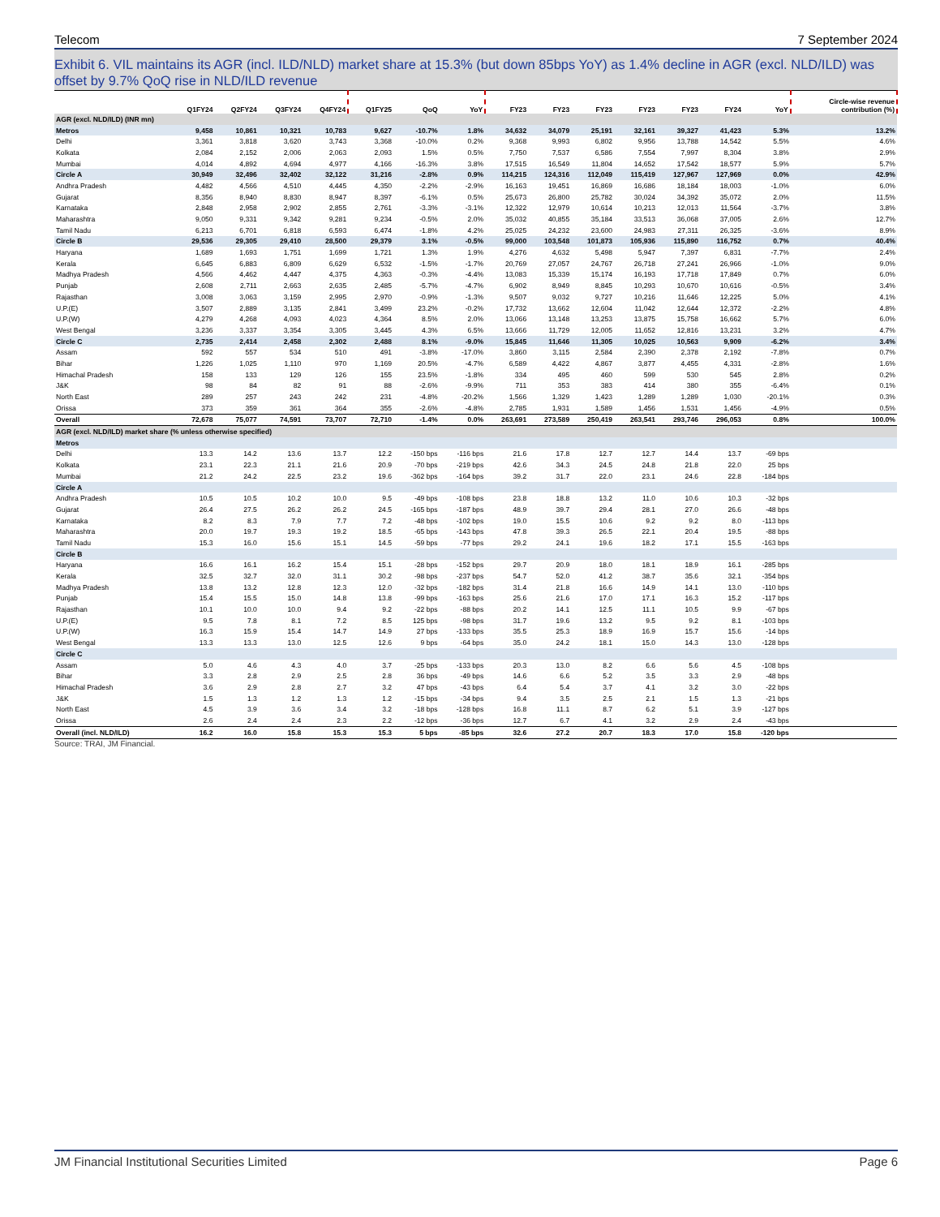Telecom 7 September 2024
Exhibit 6. VIL maintains its AGR (incl. ILD/NLD) market share at 15.3% (but down 85bps YoY) as 1.4% decline in AGR (excl. NLD/ILD) was offset by 9.7% QoQ rise in NLD/ILD revenue
| | Q1FY24 | Q2FY24 | Q3FY24 | Q4FY24 | Q1FY25 | QoQ | YoY | FY23 | FY23 | FY23 | FY23 | FY23 | FY24 | YoY | Circle-wise revenue contribution (%) |
| --- | --- | --- | --- | --- | --- | --- | --- | --- | --- | --- | --- | --- | --- | --- | --- |
| AGR (excl. NLD/ILD) (INR mn) | | | | | | | | | | | | | | | |
| Metros | 9,458 | 10,861 | 10,321 | 10,783 | 9,627 | -10.7% | 1.8% | 34,632 | 34,079 | 25,191 | 32,161 | 39,327 | 41,423 | 5.3% | 13.2% |
| Delhi | 3,361 | 3,818 | 3,620 | 3,743 | 3,368 | -10.0% | 0.2% | 9,368 | 9,993 | 6,802 | 9,956 | 13,788 | 14,542 | 5.5% | 4.6% |
| Kolkata | 2,084 | 2,152 | 2,006 | 2,063 | 2,093 | 1.5% | 0.5% | 7,750 | 7,537 | 6,586 | 7,554 | 7,997 | 8,304 | 3.8% | 2.9% |
| Mumbai | 4,014 | 4,892 | 4,694 | 4,977 | 4,166 | -16.3% | 3.8% | 17,515 | 16,549 | 11,804 | 14,652 | 17,542 | 18,577 | 5.9% | 5.7% |
| Circle A | 30,949 | 32,496 | 32,402 | 32,122 | 31,216 | -2.8% | 0.9% | 114,215 | 124,316 | 112,049 | 115,419 | 127,967 | 127,969 | 0.0% | 42.9% |
| Andhra Pradesh | 4,482 | 4,566 | 4,510 | 4,445 | 4,350 | -2.2% | -2.9% | 16,163 | 19,451 | 16,869 | 16,686 | 18,184 | 18,003 | -1.0% | 6.0% |
| Gujarat | 8,356 | 8,940 | 8,830 | 8,947 | 8,397 | -6.1% | 0.5% | 25,673 | 26,800 | 25,782 | 30,024 | 34,392 | 35,072 | 2.0% | 11.5% |
| Karnataka | 2,848 | 2,958 | 2,902 | 2,855 | 2,761 | -3.3% | -3.1% | 12,322 | 12,979 | 10,614 | 10,213 | 12,013 | 11,564 | -3.7% | 3.8% |
| Maharashtra | 9,050 | 9,331 | 9,342 | 9,281 | 9,234 | -0.5% | 2.0% | 35,032 | 40,855 | 35,184 | 33,513 | 36,068 | 37,005 | 2.6% | 12.7% |
| Tamil Nadu | 6,213 | 6,701 | 6,818 | 6,593 | 6,474 | -1.8% | 4.2% | 25,025 | 24,232 | 23,600 | 24,983 | 27,311 | 26,325 | -3.6% | 8.9% |
| Circle B | 29,536 | 29,305 | 29,410 | 28,500 | 29,379 | 3.1% | -0.5% | 99,000 | 103,548 | 101,873 | 105,936 | 115,890 | 116,752 | 0.7% | 40.4% |
| Haryana | 1,689 | 1,693 | 1,751 | 1,699 | 1,721 | 1.3% | 1.9% | 4,276 | 4,632 | 5,498 | 5,947 | 7,397 | 6,831 | -7.7% | 2.4% |
| Kerala | 6,645 | 6,883 | 6,809 | 6,629 | 6,532 | -1.5% | -1.7% | 20,769 | 27,057 | 24,767 | 26,718 | 27,241 | 26,966 | -1.0% | 9.0% |
| Madhya Pradesh | 4,566 | 4,462 | 4,447 | 4,375 | 4,363 | -0.3% | -4.4% | 13,083 | 15,339 | 15,174 | 16,193 | 17,718 | 17,849 | 0.7% | 6.0% |
| Punjab | 2,608 | 2,711 | 2,663 | 2,635 | 2,485 | -5.7% | -4.7% | 6,902 | 8,949 | 8,845 | 10,293 | 10,670 | 10,616 | -0.5% | 3.4% |
| Rajasthan | 3,008 | 3,063 | 3,159 | 2,995 | 2,970 | -0.9% | -1.3% | 9,507 | 9,032 | 9,727 | 10,216 | 11,646 | 12,225 | 5.0% | 4.1% |
| U.P.(E) | 3,507 | 2,889 | 3,135 | 2,841 | 3,499 | 23.2% | -0.2% | 17,732 | 13,662 | 12,604 | 11,042 | 12,644 | 12,372 | -2.2% | 4.8% |
| U.P.(W) | 4,279 | 4,268 | 4,093 | 4,023 | 4,364 | 8.5% | 2.0% | 13,066 | 13,148 | 13,253 | 13,875 | 15,758 | 16,662 | 5.7% | 6.0% |
| West Bengal | 3,236 | 3,337 | 3,354 | 3,305 | 3,445 | 4.3% | 6.5% | 13,666 | 11,729 | 12,005 | 11,652 | 12,816 | 13,231 | 3.2% | 4.7% |
| Circle C | 2,735 | 2,414 | 2,458 | 2,302 | 2,488 | 8.1% | -9.0% | 15,845 | 11,646 | 11,305 | 10,025 | 10,563 | 9,909 | -6.2% | 3.4% |
| Assam | 592 | 557 | 534 | 510 | 491 | -3.8% | -17.0% | 3,860 | 3,115 | 2,584 | 2,390 | 2,378 | 2,192 | -7.8% | 0.7% |
| Bihar | 1,226 | 1,025 | 1,110 | 970 | 1,169 | 20.5% | -4.7% | 6,589 | 4,422 | 4,867 | 3,877 | 4,455 | 4,331 | -2.8% | 1.6% |
| Himachal Pradesh | 158 | 133 | 129 | 126 | 155 | 23.5% | -1.8% | 334 | 495 | 460 | 599 | 530 | 545 | 2.8% | 0.2% |
| J&K | 98 | 84 | 82 | 91 | 88 | -2.6% | -9.9% | 711 | 353 | 383 | 414 | 380 | 355 | -6.4% | 0.1% |
| North East | 289 | 257 | 243 | 242 | 231 | -4.8% | -20.2% | 1,566 | 1,329 | 1,423 | 1,289 | 1,289 | 1,030 | -20.1% | 0.3% |
| Orissa | 373 | 359 | 361 | 364 | 355 | -2.6% | -4.8% | 2,785 | 1,931 | 1,589 | 1,456 | 1,531 | 1,456 | -4.9% | 0.5% |
| Overall | 72,678 | 75,077 | 74,591 | 73,707 | 72,710 | -1.4% | 0.0% | 263,691 | 273,589 | 250,419 | 263,541 | 293,746 | 296,053 | 0.8% | 100.0% |
| AGR (excl. NLD/ILD) market share (% unless otherwise specified) | | | | | | | | | | | | | | | |
| Metros | | | | | | | | | | | | | | | |
| Delhi | 13.3 | 14.2 | 13.6 | 13.7 | 12.2 | -150 bps | -116 bps | 21.6 | 17.8 | 12.7 | 12.7 | 14.4 | 13.7 | -69 bps | |
| Kolkata | 23.1 | 22.3 | 21.1 | 21.6 | 20.9 | -70 bps | -219 bps | 42.6 | 34.3 | 24.5 | 24.8 | 21.8 | 22.0 | 25 bps | |
| Mumbai | 21.2 | 24.2 | 22.5 | 23.2 | 19.6 | -362 bps | -164 bps | 39.2 | 31.7 | 22.0 | 23.1 | 24.6 | 22.8 | -184 bps | |
| Circle A | | | | | | | | | | | | | | | |
| Andhra Pradesh | 10.5 | 10.5 | 10.2 | 10.0 | 9.5 | -49 bps | -108 bps | 23.8 | 18.8 | 13.2 | 11.0 | 10.6 | 10.3 | -32 bps | |
| Gujarat | 26.4 | 27.5 | 26.2 | 26.2 | 24.5 | -165 bps | -187 bps | 48.9 | 39.7 | 29.4 | 28.1 | 27.0 | 26.6 | -48 bps | |
| Karnataka | 8.2 | 8.3 | 7.9 | 7.7 | 7.2 | -48 bps | -102 bps | 19.0 | 15.5 | 10.6 | 9.2 | 9.2 | 8.0 | -113 bps | |
| Maharashtra | 20.0 | 19.7 | 19.3 | 19.2 | 18.5 | -65 bps | -143 bps | 47.8 | 39.3 | 26.5 | 22.1 | 20.4 | 19.5 | -88 bps | |
| Tamil Nadu | 15.3 | 16.0 | 15.6 | 15.1 | 14.5 | -59 bps | -77 bps | 29.2 | 24.1 | 19.6 | 18.2 | 17.1 | 15.5 | -163 bps | |
| Circle B | | | | | | | | | | | | | | | |
| Haryana | 16.6 | 16.1 | 16.2 | 15.4 | 15.1 | -28 bps | -152 bps | 29.7 | 20.9 | 18.0 | 18.1 | 18.9 | 16.1 | -285 bps | |
| Kerala | 32.5 | 32.7 | 32.0 | 31.1 | 30.2 | -98 bps | -237 bps | 54.7 | 52.0 | 41.2 | 38.7 | 35.6 | 32.1 | -354 bps | |
| Madhya Pradesh | 13.8 | 13.2 | 12.8 | 12.3 | 12.0 | -32 bps | -182 bps | 31.4 | 21.8 | 16.6 | 14.9 | 14.1 | 13.0 | -110 bps | |
| Punjab | 15.4 | 15.5 | 15.0 | 14.8 | 13.8 | -99 bps | -163 bps | 25.6 | 21.6 | 17.0 | 17.1 | 16.3 | 15.2 | -117 bps | |
| Rajasthan | 10.1 | 10.0 | 10.0 | 9.4 | 9.2 | -22 bps | -88 bps | 20.2 | 14.1 | 12.5 | 11.1 | 10.5 | 9.9 | -67 bps | |
| U.P.(E) | 9.5 | 7.8 | 8.1 | 7.2 | 8.5 | 125 bps | -98 bps | 31.7 | 19.6 | 13.2 | 9.5 | 9.2 | 8.1 | -103 bps | |
| U.P.(W) | 16.3 | 15.9 | 15.4 | 14.7 | 14.9 | 27 bps | -133 bps | 35.5 | 25.3 | 18.9 | 16.9 | 15.7 | 15.6 | -14 bps | |
| West Bengal | 13.3 | 13.3 | 13.0 | 12.5 | 12.6 | 9 bps | -64 bps | 35.0 | 24.2 | 18.1 | 15.0 | 14.3 | 13.0 | -128 bps | |
| Circle C | | | | | | | | | | | | | | | |
| Assam | 5.0 | 4.6 | 4.3 | 4.0 | 3.7 | -25 bps | -133 bps | 20.3 | 13.0 | 8.2 | 6.6 | 5.6 | 4.5 | -108 bps | |
| Bihar | 3.3 | 2.8 | 2.9 | 2.5 | 2.8 | 36 bps | -49 bps | 14.6 | 6.6 | 5.2 | 3.5 | 3.3 | 2.9 | -48 bps | |
| Himachal Pradesh | 3.6 | 2.9 | 2.8 | 2.7 | 3.2 | 47 bps | -43 bps | 6.4 | 5.4 | 3.7 | 4.1 | 3.2 | 3.0 | -22 bps | |
| J&K | 1.5 | 1.3 | 1.2 | 1.3 | 1.2 | -15 bps | -34 bps | 9.4 | 3.5 | 2.5 | 2.1 | 1.5 | 1.3 | -21 bps | |
| North East | 4.5 | 3.9 | 3.6 | 3.4 | 3.2 | -18 bps | -128 bps | 16.8 | 11.1 | 8.7 | 6.2 | 5.1 | 3.9 | -127 bps | |
| Orissa | 2.6 | 2.4 | 2.4 | 2.3 | 2.2 | -12 bps | -36 bps | 12.7 | 6.7 | 4.1 | 3.2 | 2.9 | 2.4 | -43 bps | |
| Overall (incl. NLD/ILD) | 16.2 | 16.0 | 15.8 | 15.3 | 15.3 | 5 bps | -85 bps | 32.6 | 27.2 | 20.7 | 18.3 | 17.0 | 15.8 | -120 bps | |
Source: TRAI, JM Financial.
JM Financial Institutional Securities Limited Page 6